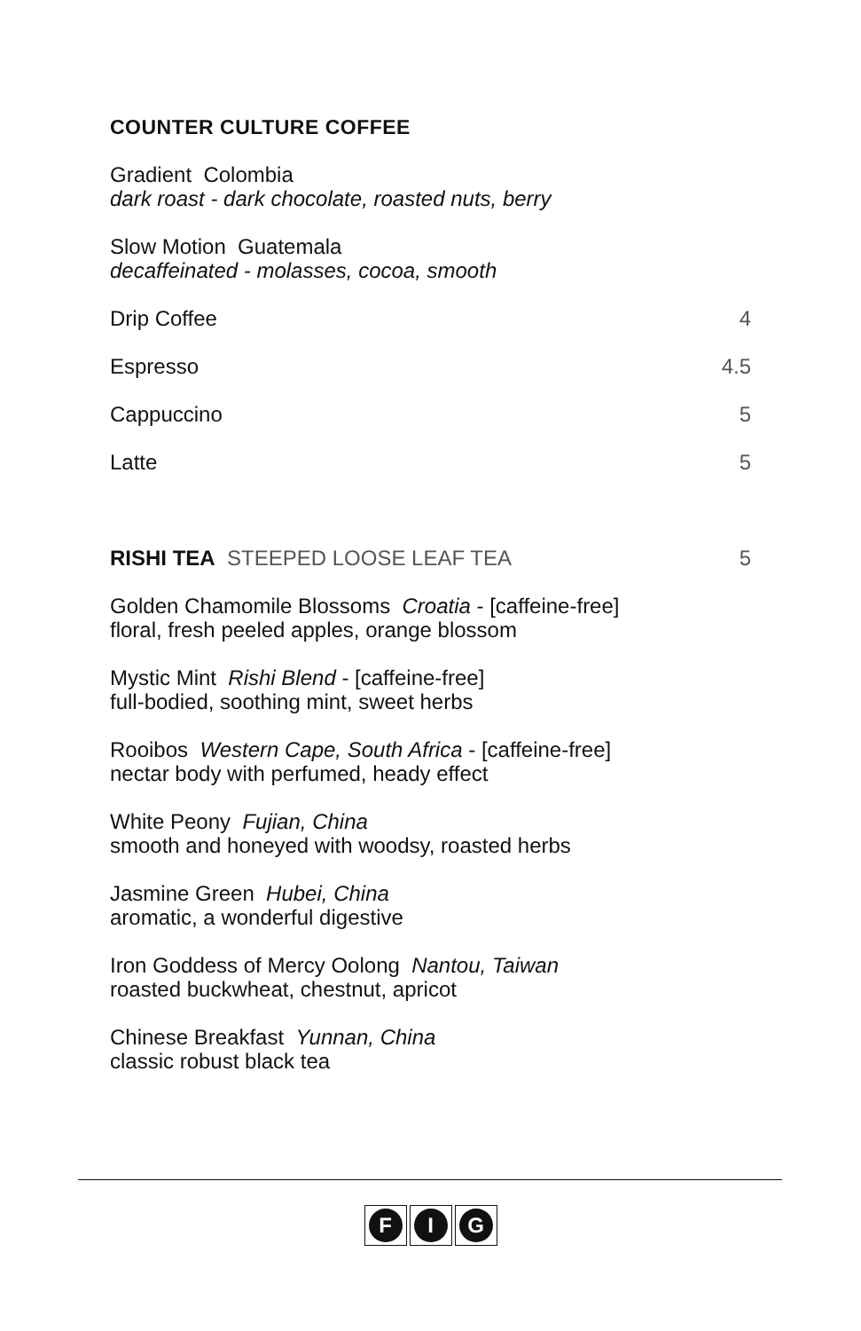COUNTER CULTURE COFFEE
Gradient Colombia
dark roast - dark chocolate, roasted nuts, berry
Slow Motion Guatemala
decaffeinated - molasses, cocoa, smooth
Drip Coffee 4
Espresso 4.5
Cappuccino 5
Latte 5
RISHI TEA STEEPED LOOSE LEAF TEA 5
Golden Chamomile Blossoms Croatia - [caffeine-free]
floral, fresh peeled apples, orange blossom
Mystic Mint Rishi Blend - [caffeine-free]
full-bodied, soothing mint, sweet herbs
Rooibos Western Cape, South Africa - [caffeine-free]
nectar body with perfumed, heady effect
White Peony Fujian, China
smooth and honeyed with woodsy, roasted herbs
Jasmine Green Hubei, China
aromatic, a wonderful digestive
Iron Goddess of Mercy Oolong Nantou, Taiwan
roasted buckwheat, chestnut, apricot
Chinese Breakfast Yunnan, China
classic robust black tea
F I G